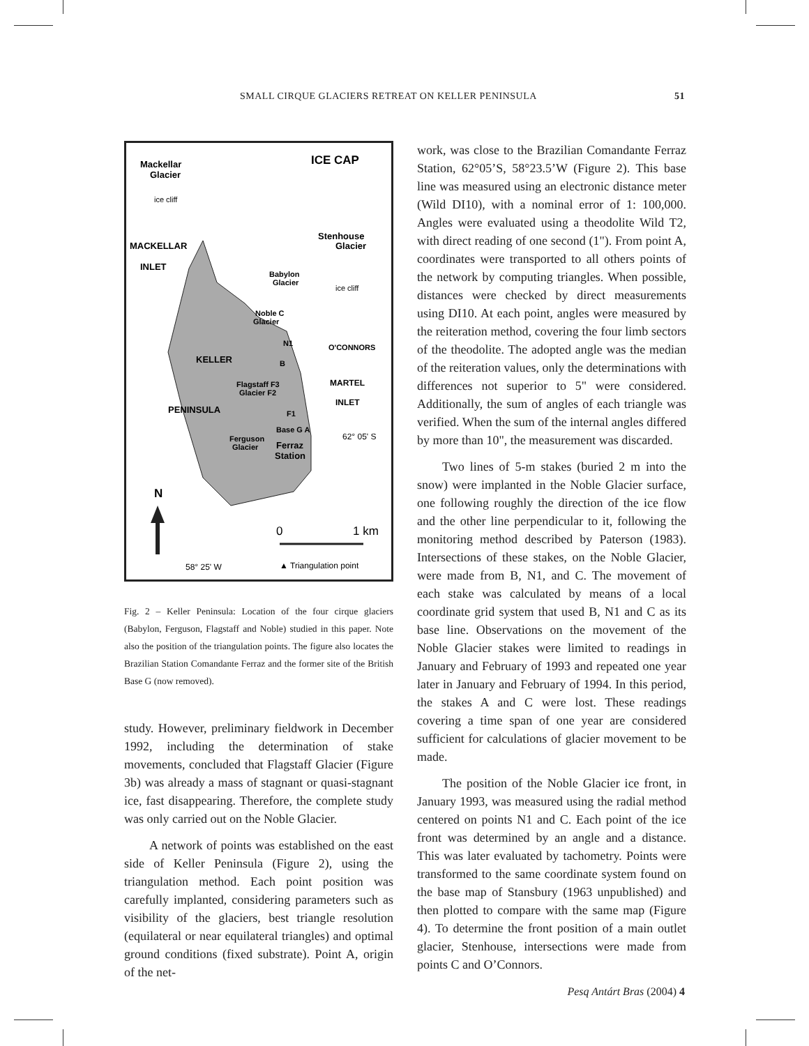SMALL CIRQUE GLACIERS RETREAT ON KELLER PENINSULA 51
Mackellar
Glacier
ICE CAP
ice cliff
Stenhouse
Glacier
MACKELLAR
INLET
Babylon
Glacier
ice cliff
Noble C
Glacier
O'CONNORS
N1
KELLER
B
Flagstaff F3
Glacier F2
MARTEL
INLET
PENINSULA
F1
Base G A
62° 05' S
Ferguson
Glacier
Ferraz
Station
N
0
1 km
58° 25' W
▲ Triangulation point
Fig. 2 – Keller Peninsula: Location of the four cirque glaciers (Babylon, Ferguson, Flagstaff and Noble) studied in this paper. Note also the position of the triangulation points. The figure also locates the Brazilian Station Comandante Ferraz and the former site of the British Base G (now removed).
study. However, preliminary fieldwork in December 1992, including the determination of stake movements, concluded that Flagstaff Glacier (Figure 3b) was already a mass of stagnant or quasi-stagnant ice, fast disappearing. Therefore, the complete study was only carried out on the Noble Glacier.
A network of points was established on the east side of Keller Peninsula (Figure 2), using the triangulation method. Each point position was carefully implanted, considering parameters such as visibility of the glaciers, best triangle resolution (equilateral or near equilateral triangles) and optimal ground conditions (fixed substrate). Point A, origin of the net-
work, was close to the Brazilian Comandante Ferraz Station, 62°05’S, 58°23.5’W (Figure 2). This base line was measured using an electronic distance meter (Wild DI10), with a nominal error of 1: 100,000. Angles were evaluated using a theodolite Wild T2, with direct reading of one second (1"). From point A, coordinates were transported to all others points of the network by computing triangles. When possible, distances were checked by direct measurements using DI10. At each point, angles were measured by the reiteration method, covering the four limb sectors of the theodolite. The adopted angle was the median of the reiteration values, only the determinations with differences not superior to 5" were considered. Additionally, the sum of angles of each triangle was verified. When the sum of the internal angles differed by more than 10", the measurement was discarded.
Two lines of 5-m stakes (buried 2 m into the snow) were implanted in the Noble Glacier surface, one following roughly the direction of the ice flow and the other line perpendicular to it, following the monitoring method described by Paterson (1983). Intersections of these stakes, on the Noble Glacier, were made from B, N1, and C. The movement of each stake was calculated by means of a local coordinate grid system that used B, N1 and C as its base line. Observations on the movement of the Noble Glacier stakes were limited to readings in January and February of 1993 and repeated one year later in January and February of 1994. In this period, the stakes A and C were lost. These readings covering a time span of one year are considered sufficient for calculations of glacier movement to be made.
The position of the Noble Glacier ice front, in January 1993, was measured using the radial method centered on points N1 and C. Each point of the ice front was determined by an angle and a distance. This was later evaluated by tachometry. Points were transformed to the same coordinate system found on the base map of Stansbury (1963 unpublished) and then plotted to compare with the same map (Figure 4). To determine the front position of a main outlet glacier, Stenhouse, intersections were made from points C and O’Connors.
Pesq Antárt Bras (2004) 4